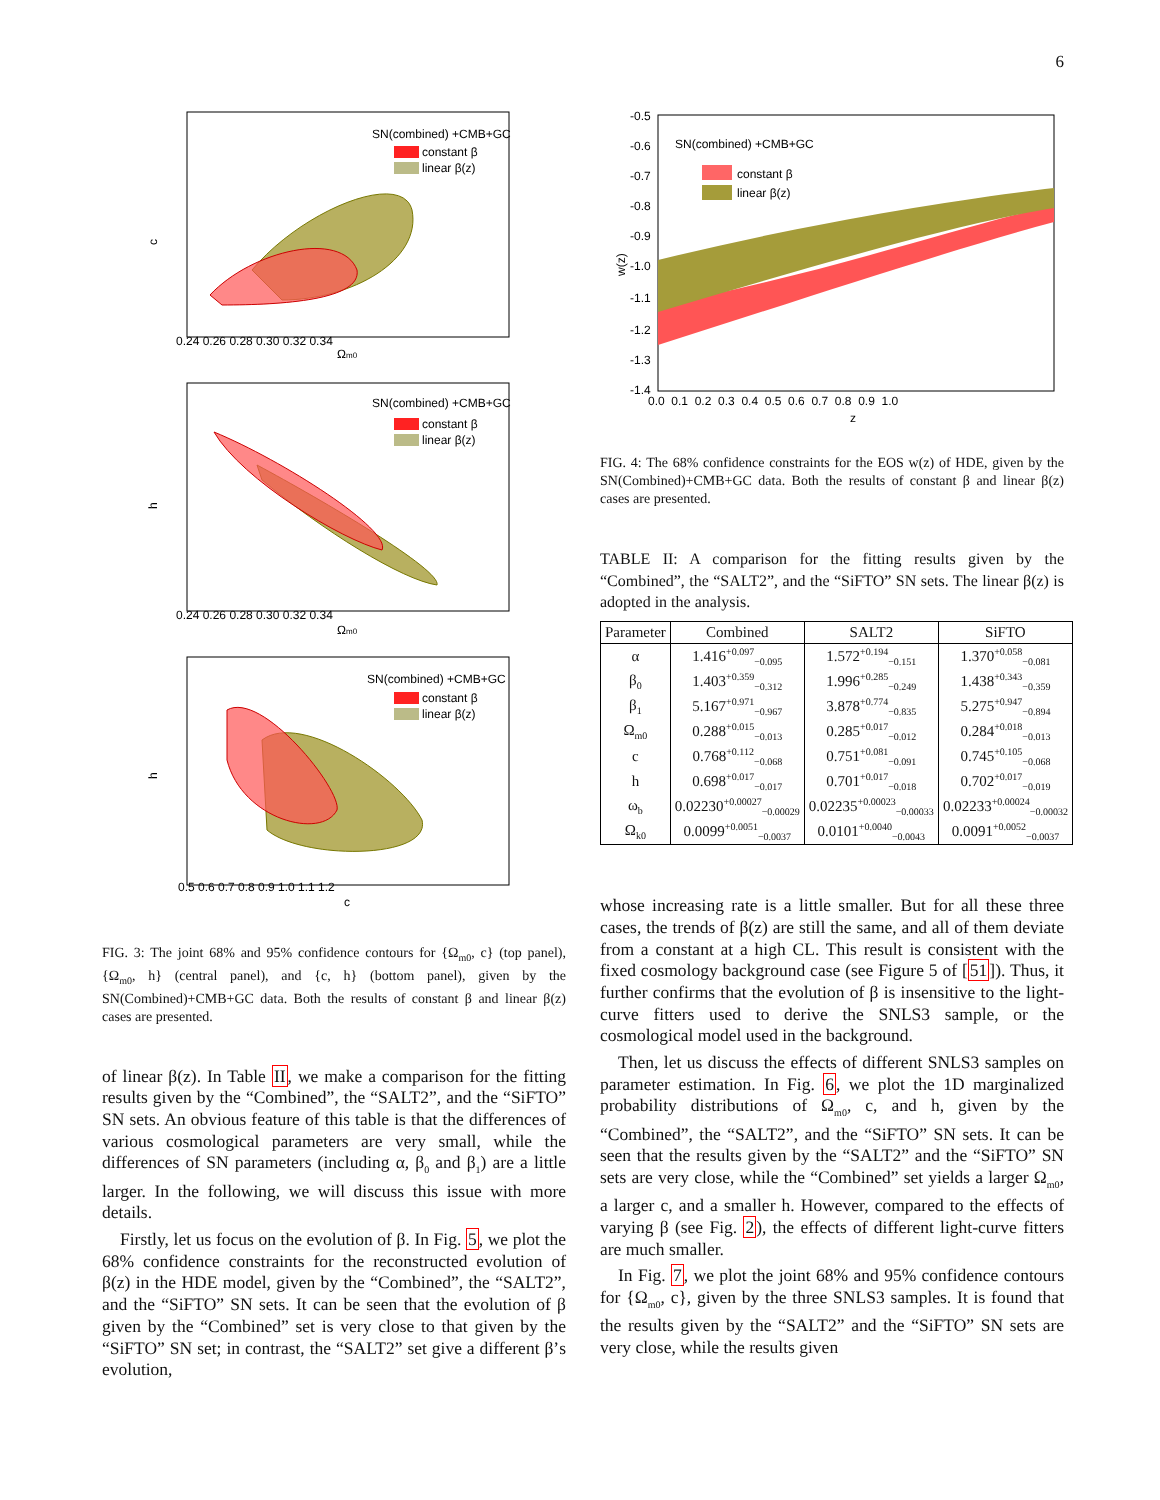6
c
SN(combined) +CMB+GC
constant β
linear β(z)
0.24 0.26 0.28 0.30 0.32 0.34
Ωm0
h
SN(combined) +CMB+GC
constant β
linear β(z)
0.24 0.26 0.28 0.30 0.32 0.34
Ωm0
h
SN(combined) +CMB+GC
constant β
linear β(z)
0.5 0.6 0.7 0.8 0.9 1.0 1.1 1.2
c
FIG. 3: The joint 68% and 95% confidence contours for {Ω<sub>m0</sub>, c} (top panel), {Ω<sub>m0</sub>, h} (central panel), and {c, h} (bottom panel), given by the SN(Combined)+CMB+GC data. Both the results of constant β and linear β(z) cases are presented.
of linear β(z). In Table II, we make a comparison for the fitting results given by the “Combined”, the “SALT2”, and the “SiFTO” SN sets. An obvious feature of this table is that the differences of various cosmological parameters are very small, while the differences of SN parameters (including α, β<sub>0</sub> and β<sub>1</sub>) are a little larger. In the following, we will discuss this issue with more details.
Firstly, let us focus on the evolution of β. In Fig. 5, we plot the 68% confidence constraints for the reconstructed evolution of β(z) in the HDE model, given by the “Combined”, the “SALT2”, and the “SiFTO” SN sets. It can be seen that the evolution of β given by the “Combined” set is very close to that given by the “SiFTO” SN set; in contrast, the “SALT2” set give a different β’s evolution,
w(z)
SN(combined) +CMB+GC
constant β
linear β(z)
-0.5
-0.6
-0.7
-0.8
-0.9
-1.0
-1.1
-1.2
-1.3
-1.4
0.0 0.1 0.2 0.3 0.4 0.5 0.6 0.7 0.8 0.9 1.0
z
FIG. 4: The 68% confidence constraints for the EOS w(z) of HDE, given by the SN(Combined)+CMB+GC data. Both the results of constant β and linear β(z) cases are presented.
TABLE II: A comparison for the fitting results given by the “Combined”, the “SALT2”, and the “SiFTO” SN sets. The linear β(z) is adopted in the analysis.
| Parameter | Combined | SALT2 | SiFTO |
| --- | --- | --- | --- |
| α | 1.416<sup>+0.097</sup><sub>−0.095</sub> | 1.572<sup>+0.194</sup><sub>−0.151</sub> | 1.370<sup>+0.058</sup><sub>−0.081</sub> |
| β<sub>0</sub> | 1.403<sup>+0.359</sup><sub>−0.312</sub> | 1.996<sup>+0.285</sup><sub>−0.249</sub> | 1.438<sup>+0.343</sup><sub>−0.359</sub> |
| β<sub>1</sub> | 5.167<sup>+0.971</sup><sub>−0.967</sub> | 3.878<sup>+0.774</sup><sub>−0.835</sub> | 5.275<sup>+0.947</sup><sub>−0.894</sub> |
| Ω<sub>m0</sub> | 0.288<sup>+0.015</sup><sub>−0.013</sub> | 0.285<sup>+0.017</sup><sub>−0.012</sub> | 0.284<sup>+0.018</sup><sub>−0.013</sub> |
| c | 0.768<sup>+0.112</sup><sub>−0.068</sub> | 0.751<sup>+0.081</sup><sub>−0.091</sub> | 0.745<sup>+0.105</sup><sub>−0.068</sub> |
| h | 0.698<sup>+0.017</sup><sub>−0.017</sub> | 0.701<sup>+0.017</sup><sub>−0.018</sub> | 0.702<sup>+0.017</sup><sub>−0.019</sub> |
| ω<sub>b</sub> | 0.02230<sup>+0.00027</sup><sub>−0.00029</sub> | 0.02235<sup>+0.00023</sup><sub>−0.00033</sub> | 0.02233<sup>+0.00024</sup><sub>−0.00032</sub> |
| Ω<sub>k0</sub> | 0.0099<sup>+0.0051</sup><sub>−0.0037</sub> | 0.0101<sup>+0.0040</sup><sub>−0.0043</sub> | 0.0091<sup>+0.0052</sup><sub>−0.0037</sub> |
whose increasing rate is a little smaller. But for all these three cases, the trends of β(z) are still the same, and all of them deviate from a constant at a high CL. This result is consistent with the fixed cosmology background case (see Figure 5 of [51]). Thus, it further confirms that the evolution of β is insensitive to the light-curve fitters used to derive the SNLS3 sample, or the cosmological model used in the background.
Then, let us discuss the effects of different SNLS3 samples on parameter estimation. In Fig. 6, we plot the 1D marginalized probability distributions of Ω<sub>m0</sub>, c, and h, given by the “Combined”, the “SALT2”, and the “SiFTO” SN sets. It can be seen that the results given by the “SALT2” and the “SiFTO” SN sets are very close, while the “Combined” set yields a larger Ω<sub>m0</sub>, a larger c, and a smaller h. However, compared to the effects of varying β (see Fig. 2), the effects of different light-curve fitters are much smaller.
In Fig. 7, we plot the joint 68% and 95% confidence contours for {Ω<sub>m0</sub>, c}, given by the three SNLS3 samples. It is found that the results given by the “SALT2” and the “SiFTO” SN sets are very close, while the results given